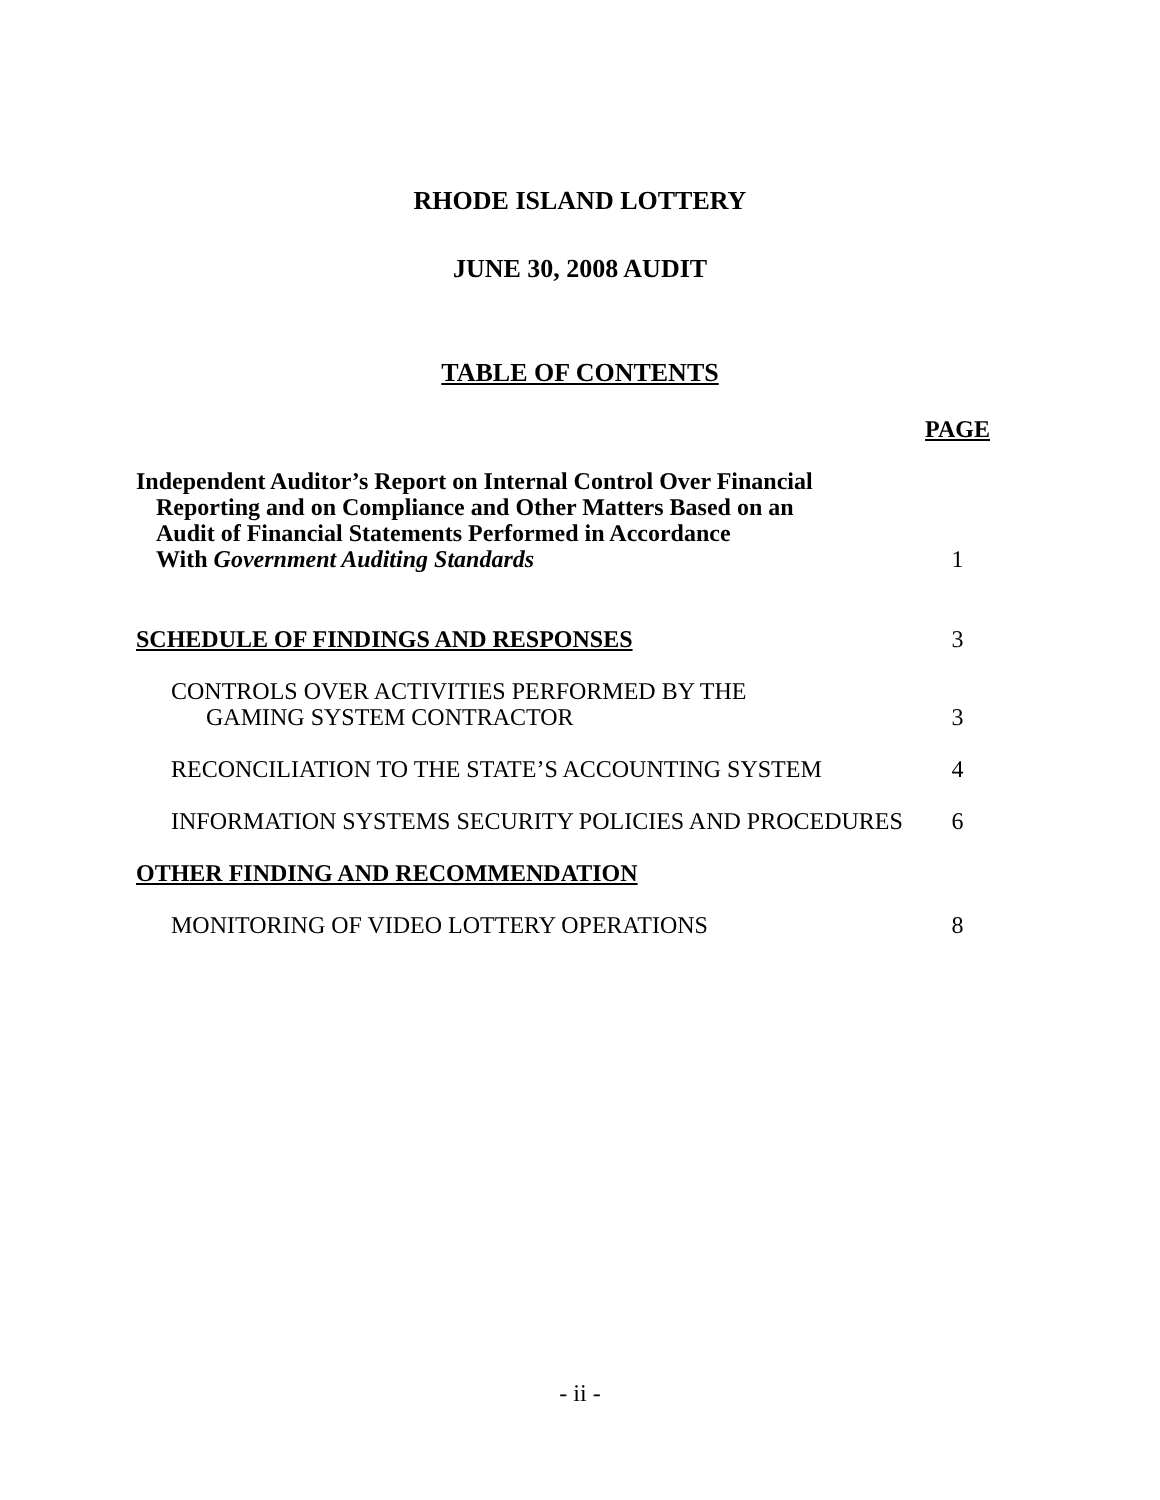RHODE ISLAND LOTTERY
JUNE 30, 2008 AUDIT
TABLE OF CONTENTS
| | PAGE |
| Independent Auditor’s Report on Internal Control Over Financial | |
| Reporting and on Compliance and Other Matters Based on an | |
| Audit of Financial Statements Performed in Accordance | |
| With Government Auditing Standards | 1 |
| SCHEDULE OF FINDINGS AND RESPONSES | 3 |
| CONTROLS OVER ACTIVITIES PERFORMED BY THE | |
| GAMING SYSTEM CONTRACTOR | 3 |
| RECONCILIATION TO THE STATE’S ACCOUNTING SYSTEM | 4 |
| INFORMATION SYSTEMS SECURITY POLICIES AND PROCEDURES | 6 |
| OTHER FINDING AND RECOMMENDATION | |
| MONITORING OF VIDEO LOTTERY OPERATIONS | 8 |
- ii -